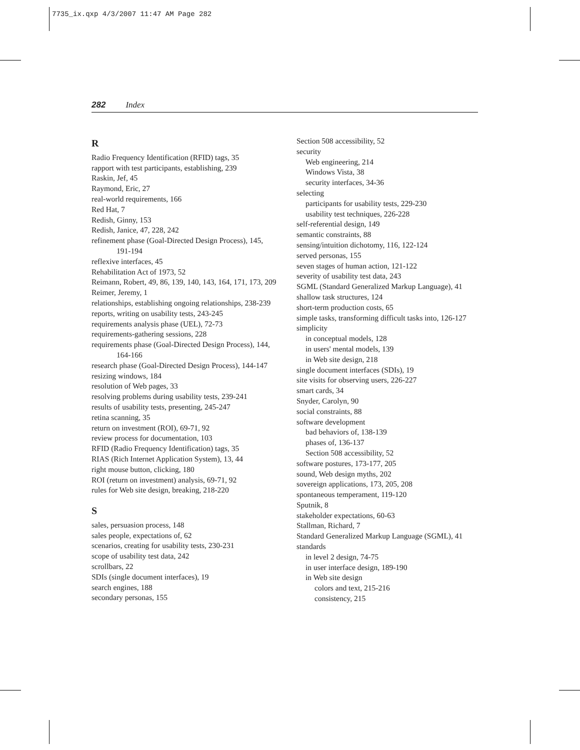7735_ix.qxp 4/3/2007 11:47 AM Page 282
282 Index
R
Radio Frequency Identification (RFID) tags, 35
rapport with test participants, establishing, 239
Raskin, Jef, 45
Raymond, Eric, 27
real-world requirements, 166
Red Hat, 7
Redish, Ginny, 153
Redish, Janice, 47, 228, 242
refinement phase (Goal-Directed Design Process), 145, 191-194
reflexive interfaces, 45
Rehabilitation Act of 1973, 52
Reimann, Robert, 49, 86, 139, 140, 143, 164, 171, 173, 209
Reimer, Jeremy, 1
relationships, establishing ongoing relationships, 238-239
reports, writing on usability tests, 243-245
requirements analysis phase (UEL), 72-73
requirements-gathering sessions, 228
requirements phase (Goal-Directed Design Process), 144, 164-166
research phase (Goal-Directed Design Process), 144-147
resizing windows, 184
resolution of Web pages, 33
resolving problems during usability tests, 239-241
results of usability tests, presenting, 245-247
retina scanning, 35
return on investment (ROI), 69-71, 92
review process for documentation, 103
RFID (Radio Frequency Identification) tags, 35
RIAS (Rich Internet Application System), 13, 44
right mouse button, clicking, 180
ROI (return on investment) analysis, 69-71, 92
rules for Web site design, breaking, 218-220
S
sales, persuasion process, 148
sales people, expectations of, 62
scenarios, creating for usability tests, 230-231
scope of usability test data, 242
scrollbars, 22
SDIs (single document interfaces), 19
search engines, 188
secondary personas, 155
Section 508 accessibility, 52
security
Web engineering, 214
Windows Vista, 38
security interfaces, 34-36
selecting
participants for usability tests, 229-230
usability test techniques, 226-228
self-referential design, 149
semantic constraints, 88
sensing/intuition dichotomy, 116, 122-124
served personas, 155
seven stages of human action, 121-122
severity of usability test data, 243
SGML (Standard Generalized Markup Language), 41
shallow task structures, 124
short-term production costs, 65
simple tasks, transforming difficult tasks into, 126-127
simplicity
in conceptual models, 128
in users' mental models, 139
in Web site design, 218
single document interfaces (SDIs), 19
site visits for observing users, 226-227
smart cards, 34
Snyder, Carolyn, 90
social constraints, 88
software development
bad behaviors of, 138-139
phases of, 136-137
Section 508 accessibility, 52
software postures, 173-177, 205
sound, Web design myths, 202
sovereign applications, 173, 205, 208
spontaneous temperament, 119-120
Sputnik, 8
stakeholder expectations, 60-63
Stallman, Richard, 7
Standard Generalized Markup Language (SGML), 41
standards
in level 2 design, 74-75
in user interface design, 189-190
in Web site design
colors and text, 215-216
consistency, 215